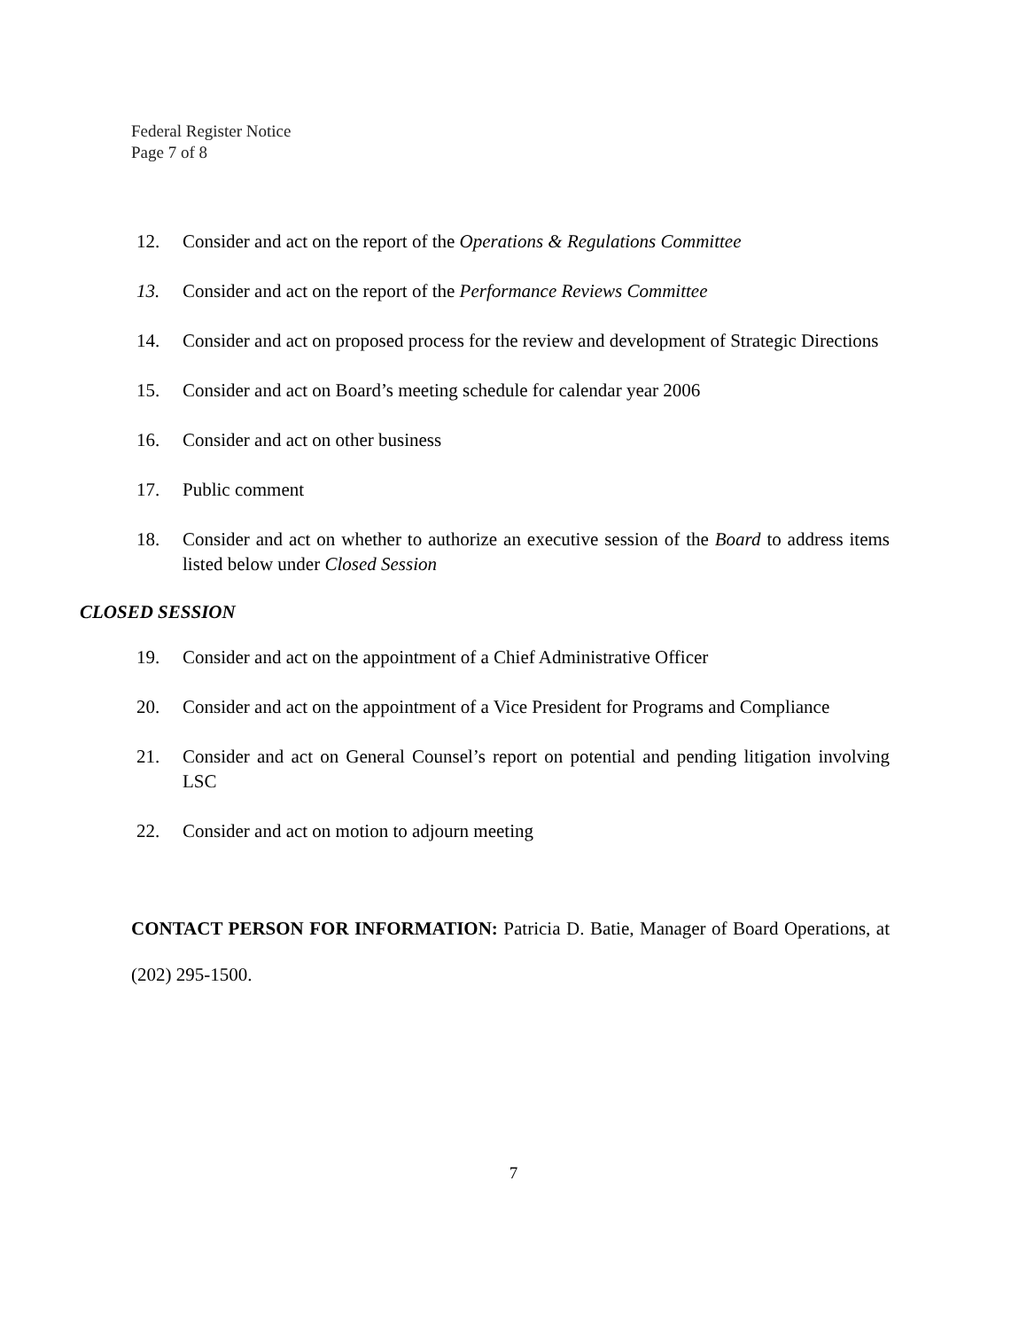Federal Register Notice
Page 7 of 8
12. Consider and act on the report of the Operations & Regulations Committee
13. Consider and act on the report of the Performance Reviews Committee
14. Consider and act on proposed process for the review and development of Strategic Directions
15. Consider and act on Board’s meeting schedule for calendar year 2006
16. Consider and act on other business
17. Public comment
18. Consider and act on whether to authorize an executive session of the Board to address items listed below under Closed Session
CLOSED SESSION
19. Consider and act on the appointment of a Chief Administrative Officer
20. Consider and act on the appointment of a Vice President for Programs and Compliance
21. Consider and act on General Counsel’s report on potential and pending litigation involving LSC
22. Consider and act on motion to adjourn meeting
CONTACT PERSON FOR INFORMATION: Patricia D. Batie, Manager of Board Operations, at (202) 295-1500.
7